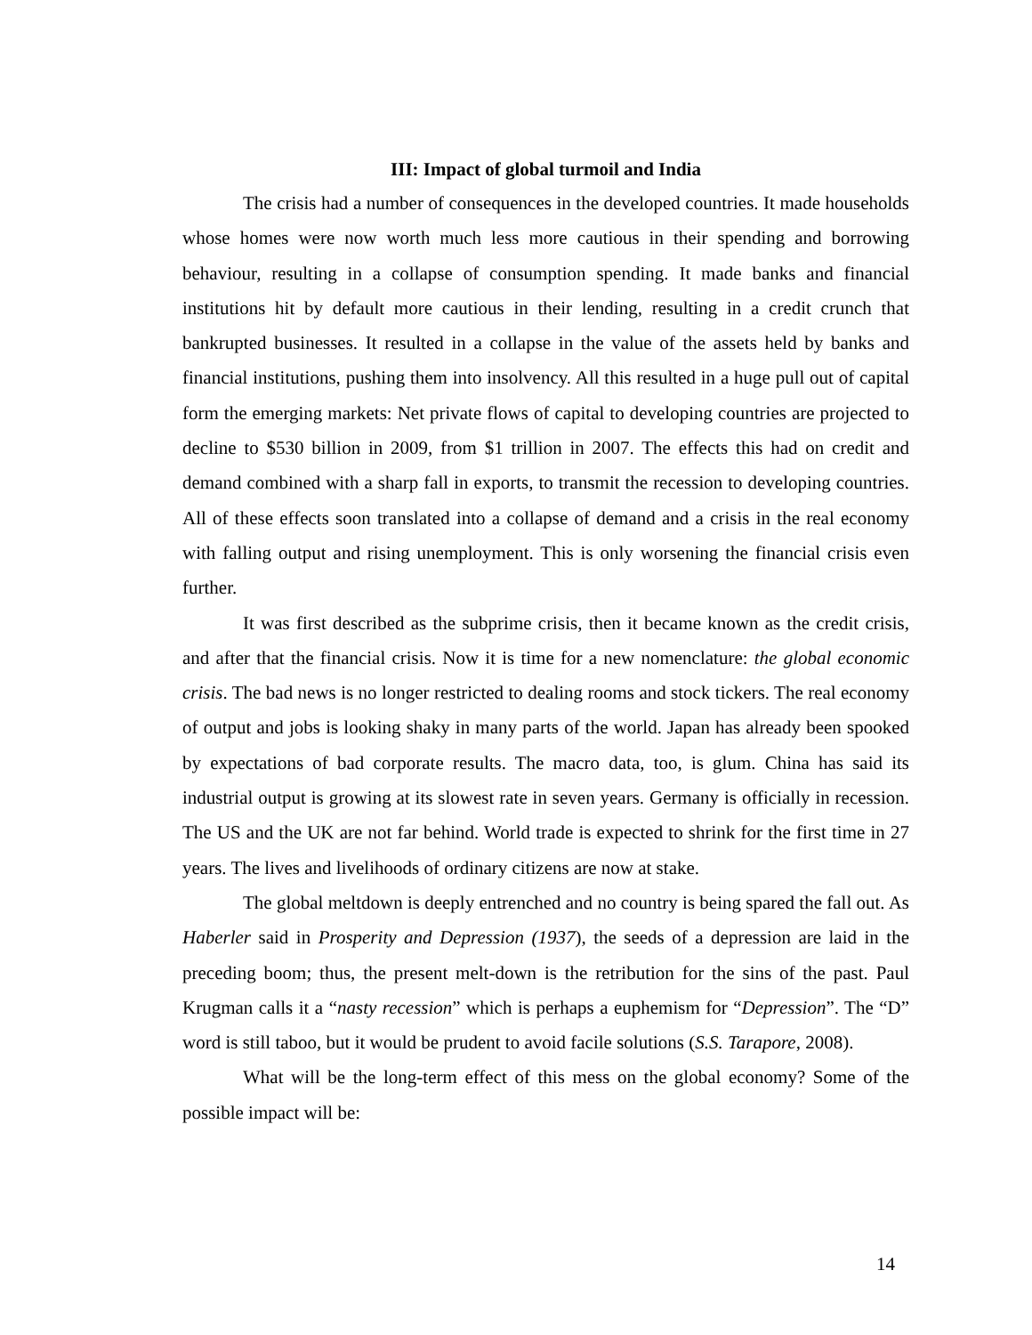III: Impact of global turmoil and India
The crisis had a number of consequences in the developed countries. It made households whose homes were now worth much less more cautious in their spending and borrowing behaviour, resulting in a collapse of consumption spending. It made banks and financial institutions hit by default more cautious in their lending, resulting in a credit crunch that bankrupted businesses. It resulted in a collapse in the value of the assets held by banks and financial institutions, pushing them into insolvency. All this resulted in a huge pull out of capital form the emerging markets: Net private flows of capital to developing countries are projected to decline to $530 billion in 2009, from $1 trillion in 2007. The effects this had on credit and demand combined with a sharp fall in exports, to transmit the recession to developing countries. All of these effects soon translated into a collapse of demand and a crisis in the real economy with falling output and rising unemployment. This is only worsening the financial crisis even further.
It was first described as the subprime crisis, then it became known as the credit crisis, and after that the financial crisis. Now it is time for a new nomenclature: the global economic crisis. The bad news is no longer restricted to dealing rooms and stock tickers. The real economy of output and jobs is looking shaky in many parts of the world. Japan has already been spooked by expectations of bad corporate results. The macro data, too, is glum. China has said its industrial output is growing at its slowest rate in seven years. Germany is officially in recession. The US and the UK are not far behind. World trade is expected to shrink for the first time in 27 years. The lives and livelihoods of ordinary citizens are now at stake.
The global meltdown is deeply entrenched and no country is being spared the fall out. As Haberler said in Prosperity and Depression (1937), the seeds of a depression are laid in the preceding boom; thus, the present melt-down is the retribution for the sins of the past. Paul Krugman calls it a “nasty recession” which is perhaps a euphemism for “Depression”. The “D” word is still taboo, but it would be prudent to avoid facile solutions (S.S. Tarapore, 2008).
What will be the long-term effect of this mess on the global economy? Some of the possible impact will be:
14